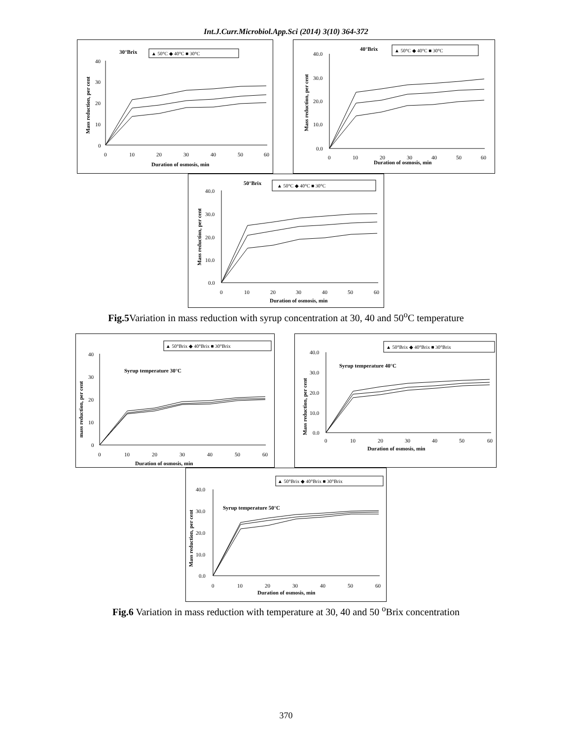Int.J.Curr.Microbiol.App.Sci (2014) 3(10) 364-372
30°Brix
▲ 50°C ◆ 40°C ■ 30°C
Mass reduction, per cent
40
30
20
10
0
0
10
20
30
40
50
60
Duration of osmosis, min
40°Brix
▲ 50°C ◆ 40°C ■ 30°C
Mass reduction, per cent
40.0
30.0
20.0
10.0
0.0
0
10
20
30
40
50
60
Duration of osmosis, min
50°Brix
▲ 50°C ◆ 40°C ■ 30°C
Mass reduction, per cent
40.0
30.0
20.0
10.0
0.0
0
10
20
30
40
50
60
Duration of osmosis, min
Fig.5 Variation in mass reduction with syrup concentration at 30, 40 and 50<sup>o</sup>C temperature
▲ 50°Brix ◆ 40°Brix ■ 30°Brix
Syrup temperature 30°C
mass reduction, per cent
40
30
20
10
0
0
10
20
30
40
50
60
Duration of osmosis, min
▲ 50°Brix ◆ 40°Brix ■ 30°Brix
Syrup temperature 40°C
Mass reduction, per cent
40.0
30.0
20.0
10.0
0.0
0
10
20
30
40
50
60
Duration of osmosis, min
▲ 50°Brix ◆ 40°Brix ■ 30°Brix
Syrup temperature 50°C
Mass reduction, per cent
40.0
30.0
20.0
10.0
0.0
0
10
20
30
40
50
60
Duration of osmosis, min
Fig.6 Variation in mass reduction with temperature at 30, 40 and 50 <sup>o</sup>Brix concentration
370